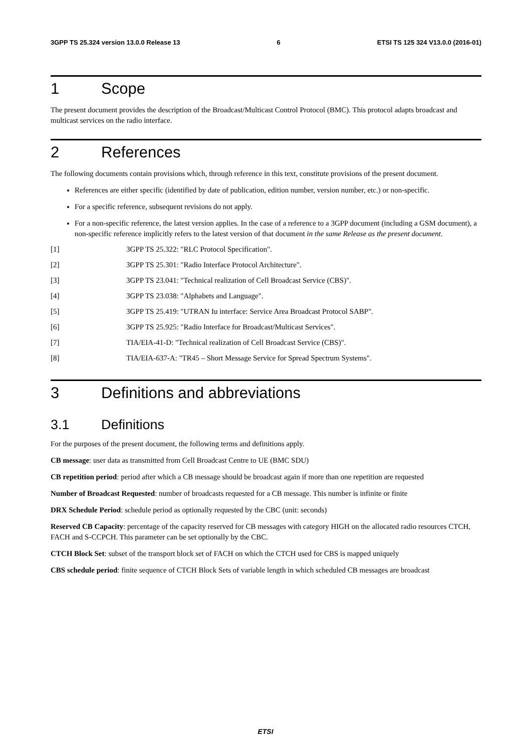3GPP TS 25.324 version 13.0.0 Release 13 6 ETSI TS 125 324 V13.0.0 (2016-01)
1 Scope
The present document provides the description of the Broadcast/Multicast Control Protocol (BMC). This protocol adapts broadcast and multicast services on the radio interface.
2 References
The following documents contain provisions which, through reference in this text, constitute provisions of the present document.
References are either specific (identified by date of publication, edition number, version number, etc.) or non-specific.
For a specific reference, subsequent revisions do not apply.
For a non-specific reference, the latest version applies. In the case of a reference to a 3GPP document (including a GSM document), a non-specific reference implicitly refers to the latest version of that document in the same Release as the present document.
[1] 3GPP TS 25.322: "RLC Protocol Specification".
[2] 3GPP TS 25.301: "Radio Interface Protocol Architecture".
[3] 3GPP TS 23.041: "Technical realization of Cell Broadcast Service (CBS)".
[4] 3GPP TS 23.038: "Alphabets and Language".
[5] 3GPP TS 25.419: "UTRAN Iu interface: Service Area Broadcast Protocol SABP".
[6] 3GPP TS 25.925: "Radio Interface for Broadcast/Multicast Services".
[7] TIA/EIA-41-D: "Technical realization of Cell Broadcast Service (CBS)".
[8] TIA/EIA-637-A: "TR45 – Short Message Service for Spread Spectrum Systems".
3 Definitions and abbreviations
3.1 Definitions
For the purposes of the present document, the following terms and definitions apply.
CB message: user data as transmitted from Cell Broadcast Centre to UE (BMC SDU)
CB repetition period: period after which a CB message should be broadcast again if more than one repetition are requested
Number of Broadcast Requested: number of broadcasts requested for a CB message. This number is infinite or finite
DRX Schedule Period: schedule period as optionally requested by the CBC (unit: seconds)
Reserved CB Capacity: percentage of the capacity reserved for CB messages with category HIGH on the allocated radio resources CTCH, FACH and S-CCPCH. This parameter can be set optionally by the CBC.
CTCH Block Set: subset of the transport block set of FACH on which the CTCH used for CBS is mapped uniquely
CBS schedule period: finite sequence of CTCH Block Sets of variable length in which scheduled CB messages are broadcast
ETSI